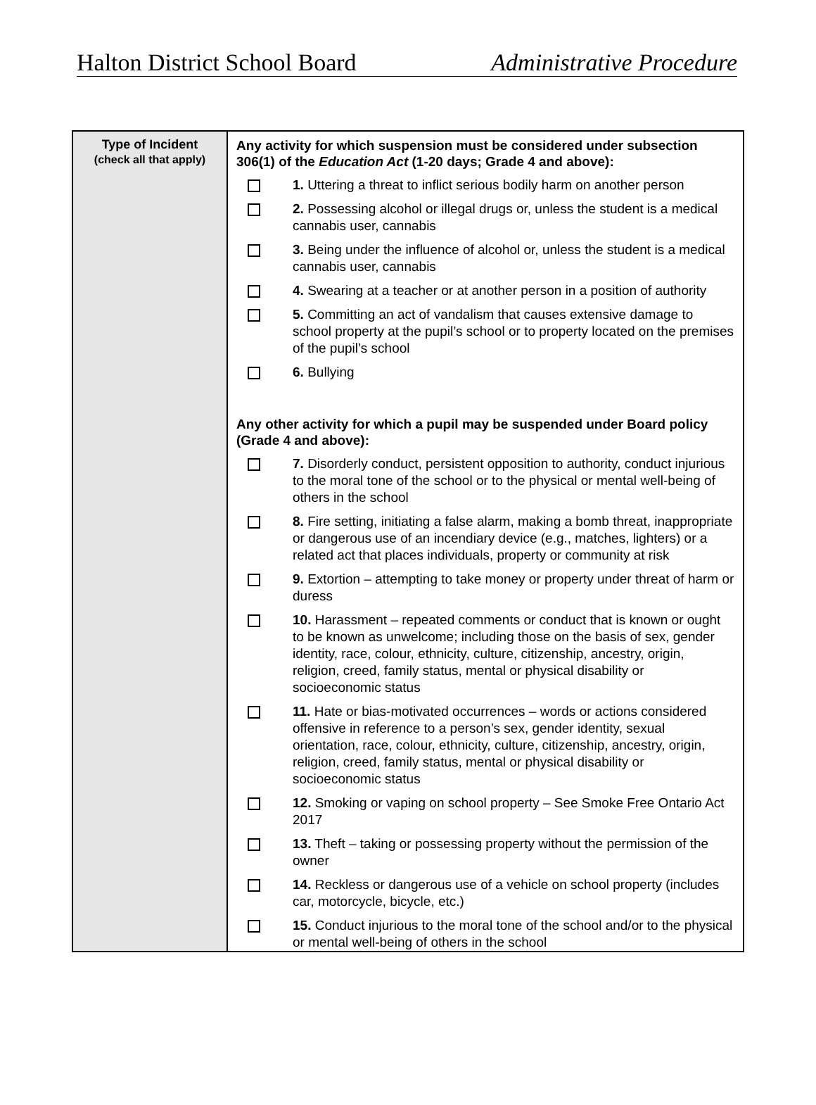Halton District School Board Administrative Procedure
| Type of Incident (check all that apply) | Any activity for which suspension must be considered under subsection 306(1) of the Education Act (1-20 days; Grade 4 and above): 1. Uttering a threat to inflict serious bodily harm on another person 2. Possessing alcohol or illegal drugs or, unless the student is a medical cannabis user, cannabis 3. Being under the influence of alcohol or, unless the student is a medical cannabis user, cannabis 4. Swearing at a teacher or at another person in a position of authority 5. Committing an act of vandalism that causes extensive damage to school property at the pupil’s school or to property located on the premises of the pupil’s school 6. Bullying Any other activity for which a pupil may be suspended under Board policy (Grade 4 and above): 7. Disorderly conduct, persistent opposition to authority, conduct injurious to the moral tone of the school or to the physical or mental well-being of others in the school 8. Fire setting, initiating a false alarm, making a bomb threat, inappropriate or dangerous use of an incendiary device (e.g., matches, lighters) or a related act that places individuals, property or community at risk 9. Extortion – attempting to take money or property under threat of harm or duress 10. Harassment – repeated comments or conduct that is known or ought to be known as unwelcome; including those on the basis of sex, gender identity, race, colour, ethnicity, culture, citizenship, ancestry, origin, religion, creed, family status, mental or physical disability or socioeconomic status 11. Hate or bias-motivated occurrences – words or actions considered offensive in reference to a person’s sex, gender identity, sexual orientation, race, colour, ethnicity, culture, citizenship, ancestry, origin, religion, creed, family status, mental or physical disability or socioeconomic status 12. Smoking or vaping on school property – See Smoke Free Ontario Act 2017 13. Theft – taking or possessing property without the permission of the owner 14. Reckless or dangerous use of a vehicle on school property (includes car, motorcycle, bicycle, etc.) 15. Conduct injurious to the moral tone of the school and/or to the physical or mental well-being of others in the school |